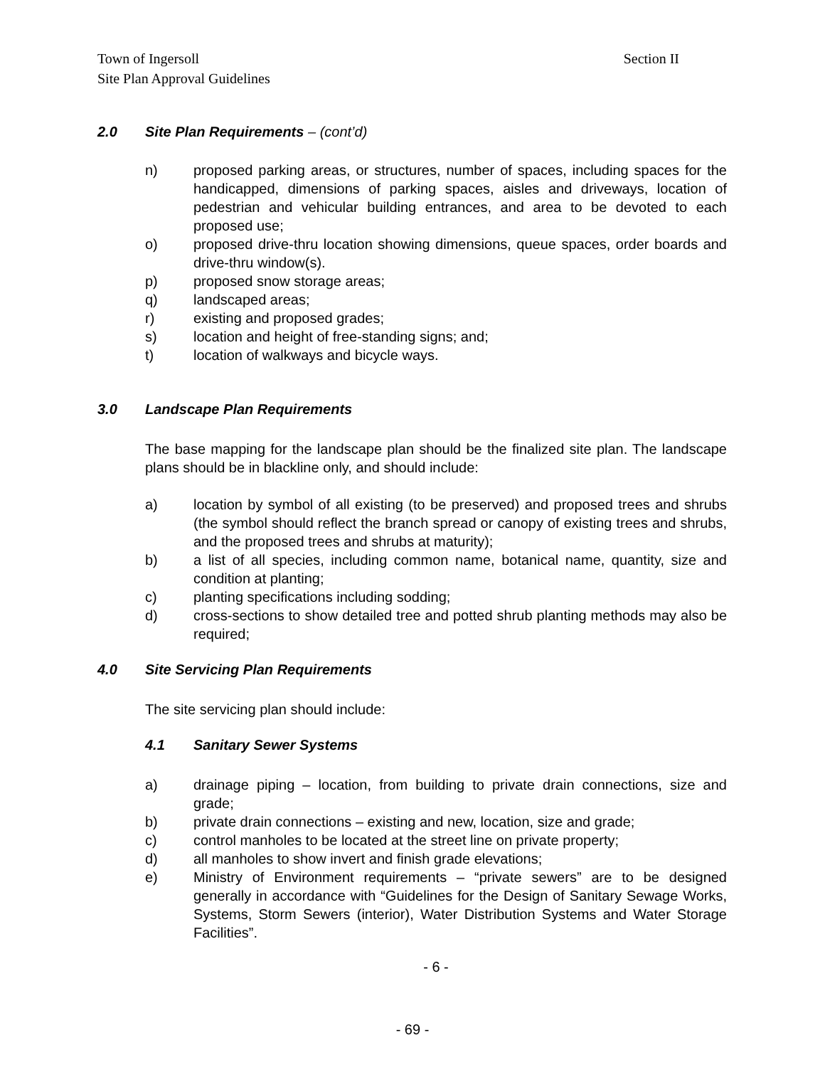Section II Town of Ingersoll
Site Plan Approval Guidelines
2.0 Site Plan Requirements – (cont’d)
n) proposed parking areas, or structures, number of spaces, including spaces for the handicapped, dimensions of parking spaces, aisles and driveways, location of pedestrian and vehicular building entrances, and area to be devoted to each proposed use;
o) proposed drive-thru location showing dimensions, queue spaces, order boards and drive-thru window(s).
p) proposed snow storage areas;
q) landscaped areas;
r) existing and proposed grades;
s) location and height of free-standing signs; and;
t) location of walkways and bicycle ways.
3.0 Landscape Plan Requirements
The base mapping for the landscape plan should be the finalized site plan. The landscape plans should be in blackline only, and should include:
a) location by symbol of all existing (to be preserved) and proposed trees and shrubs (the symbol should reflect the branch spread or canopy of existing trees and shrubs, and the proposed trees and shrubs at maturity);
b) a list of all species, including common name, botanical name, quantity, size and condition at planting;
c) planting specifications including sodding;
d) cross-sections to show detailed tree and potted shrub planting methods may also be required;
4.0 Site Servicing Plan Requirements
The site servicing plan should include:
4.1 Sanitary Sewer Systems
a) drainage piping – location, from building to private drain connections, size and grade;
b) private drain connections – existing and new, location, size and grade;
c) control manholes to be located at the street line on private property;
d) all manholes to show invert and finish grade elevations;
e) Ministry of Environment requirements – “private sewers” are to be designed generally in accordance with “Guidelines for the Design of Sanitary Sewage Works, Systems, Storm Sewers (interior), Water Distribution Systems and Water Storage Facilities”.
- 6 -
- 69 -